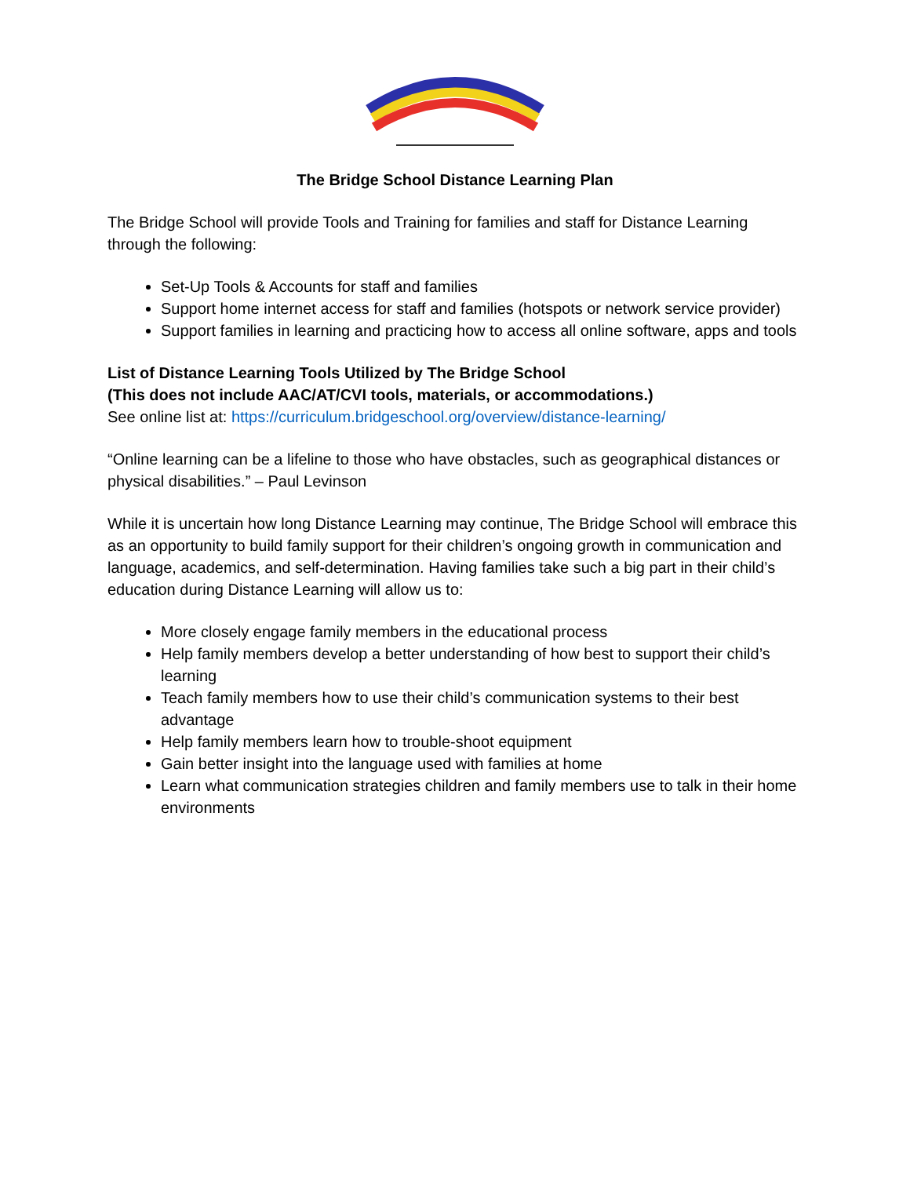The Bridge School Distance Learning Plan
The Bridge School will provide Tools and Training for families and staff for Distance Learning through the following:
Set-Up Tools & Accounts for staff and families
Support home internet access for staff and families (hotspots or network service provider)
Support families in learning and practicing how to access all online software, apps and tools
List of Distance Learning Tools Utilized by The Bridge School
(This does not include AAC/AT/CVI tools, materials, or accommodations.)
See online list at: https://curriculum.bridgeschool.org/overview/distance-learning/
“Online learning can be a lifeline to those who have obstacles, such as geographical distances or physical disabilities.” – Paul Levinson
While it is uncertain how long Distance Learning may continue, The Bridge School will embrace this as an opportunity to build family support for their children’s ongoing growth in communication and language, academics, and self-determination. Having families take such a big part in their child’s education during Distance Learning will allow us to:
More closely engage family members in the educational process
Help family members develop a better understanding of how best to support their child’s learning
Teach family members how to use their child’s communication systems to their best advantage
Help family members learn how to trouble-shoot equipment
Gain better insight into the language used with families at home
Learn what communication strategies children and family members use to talk in their home environments